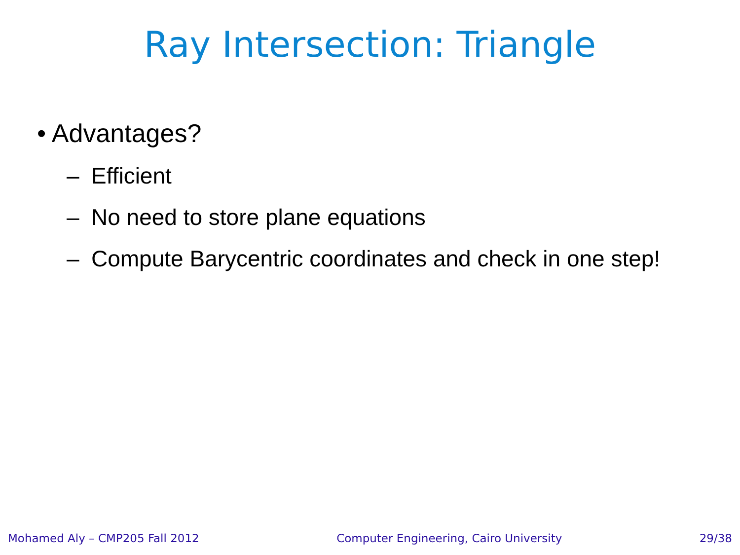Ray Intersection: Triangle
• Advantages?
– Efficient
– No need to store plane equations
– Compute Barycentric coordinates and check in one step!
Mohamed Aly – CMP205 Fall 2012 Computer Engineering, Cairo University 29/38